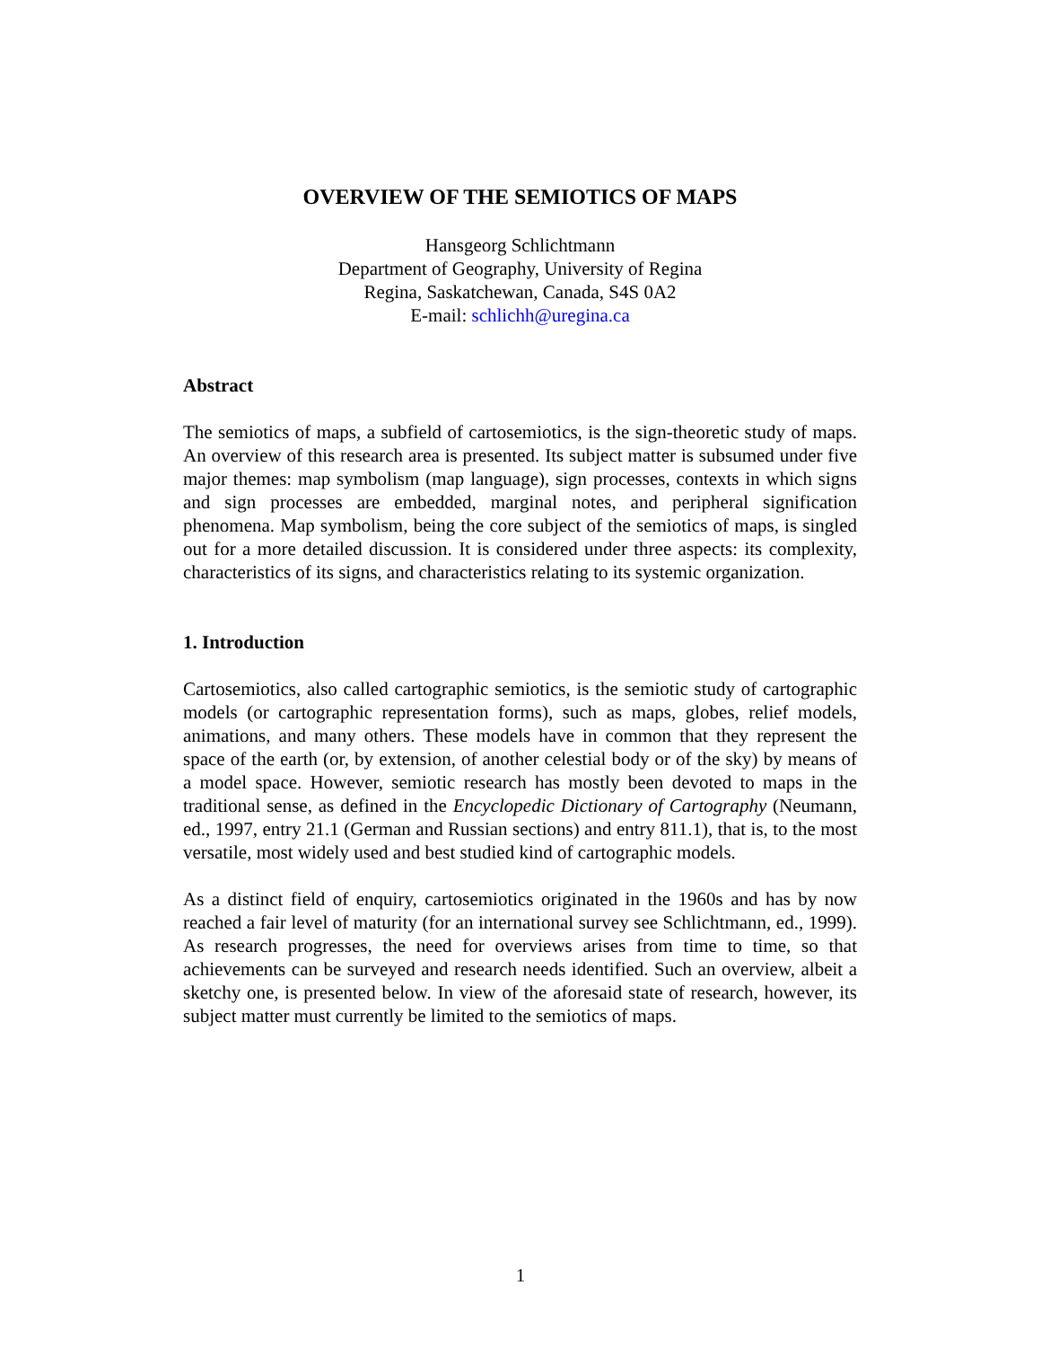OVERVIEW OF THE SEMIOTICS OF MAPS
Hansgeorg Schlichtmann
Department of Geography, University of Regina
Regina, Saskatchewan, Canada, S4S 0A2
E-mail: schlichh@uregina.ca
Abstract
The semiotics of maps, a subfield of cartosemiotics, is the sign-theoretic study of maps. An overview of this research area is presented. Its subject matter is subsumed under five major themes: map symbolism (map language), sign processes, contexts in which signs and sign processes are embedded, marginal notes, and peripheral signification phenomena. Map symbolism, being the core subject of the semiotics of maps, is singled out for a more detailed discussion. It is considered under three aspects: its complexity, characteristics of its signs, and characteristics relating to its systemic organization.
1. Introduction
Cartosemiotics, also called cartographic semiotics, is the semiotic study of cartographic models (or cartographic representation forms), such as maps, globes, relief models, animations, and many others. These models have in common that they represent the space of the earth (or, by extension, of another celestial body or of the sky) by means of a model space. However, semiotic research has mostly been devoted to maps in the traditional sense, as defined in the Encyclopedic Dictionary of Cartography (Neumann, ed., 1997, entry 21.1 (German and Russian sections) and entry 811.1), that is, to the most versatile, most widely used and best studied kind of cartographic models.
As a distinct field of enquiry, cartosemiotics originated in the 1960s and has by now reached a fair level of maturity (for an international survey see Schlichtmann, ed., 1999). As research progresses, the need for overviews arises from time to time, so that achievements can be surveyed and research needs identified. Such an overview, albeit a sketchy one, is presented below. In view of the aforesaid state of research, however, its subject matter must currently be limited to the semiotics of maps.
1